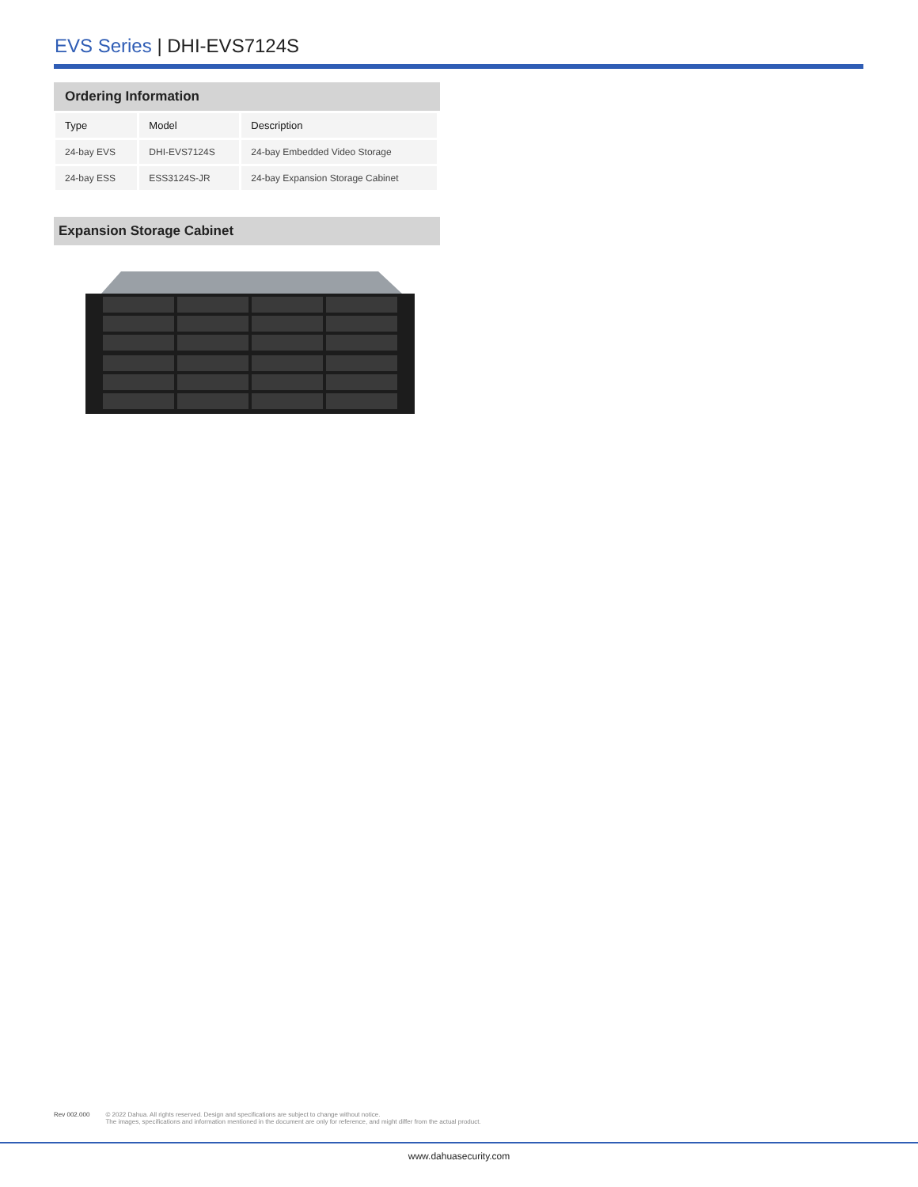EVS Series | DHI-EVS7124S
Ordering Information
| Type | Model | Description |
| --- | --- | --- |
| 24-bay EVS | DHI-EVS7124S | 24-bay Embedded Video Storage |
| 24-bay ESS | ESS3124S-JR | 24-bay Expansion Storage Cabinet |
Expansion Storage Cabinet
Rev 002.000 © 2022 Dahua. All rights reserved. Design and specifications are subject to change without notice.
The images, specifications and information mentioned in the document are only for reference, and might differ from the actual product.
www.dahuasecurity.com